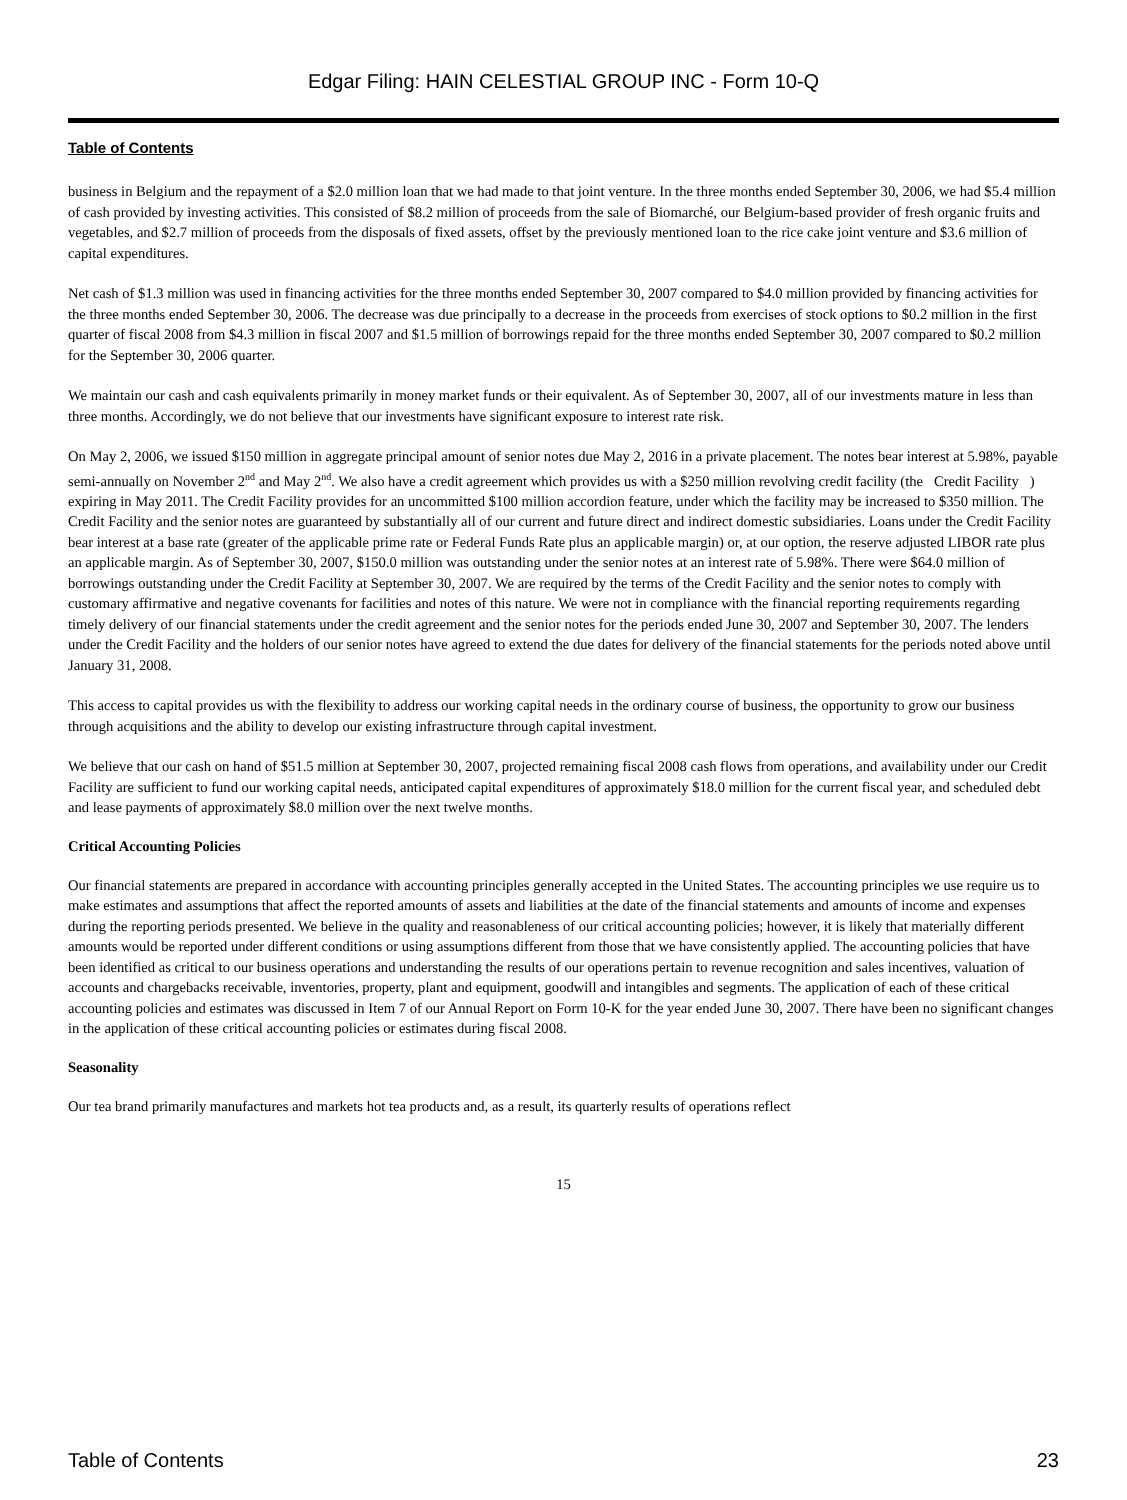Edgar Filing: HAIN CELESTIAL GROUP INC - Form 10-Q
Table of Contents
business in Belgium and the repayment of a $2.0 million loan that we had made to that joint venture. In the three months ended September 30, 2006, we had $5.4 million of cash provided by investing activities. This consisted of $8.2 million of proceeds from the sale of Biomarché, our Belgium-based provider of fresh organic fruits and vegetables, and $2.7 million of proceeds from the disposals of fixed assets, offset by the previously mentioned loan to the rice cake joint venture and $3.6 million of capital expenditures.
Net cash of $1.3 million was used in financing activities for the three months ended September 30, 2007 compared to $4.0 million provided by financing activities for the three months ended September 30, 2006. The decrease was due principally to a decrease in the proceeds from exercises of stock options to $0.2 million in the first quarter of fiscal 2008 from $4.3 million in fiscal 2007 and $1.5 million of borrowings repaid for the three months ended September 30, 2007 compared to $0.2 million for the September 30, 2006 quarter.
We maintain our cash and cash equivalents primarily in money market funds or their equivalent. As of September 30, 2007, all of our investments mature in less than three months. Accordingly, we do not believe that our investments have significant exposure to interest rate risk.
On May 2, 2006, we issued $150 million in aggregate principal amount of senior notes due May 2, 2016 in a private placement. The notes bear interest at 5.98%, payable semi-annually on November 2<sup>nd</sup> and May 2<sup>nd</sup>. We also have a credit agreement which provides us with a $250 million revolving credit facility (the Credit Facility ) expiring in May 2011. The Credit Facility provides for an uncommitted $100 million accordion feature, under which the facility may be increased to $350 million. The Credit Facility and the senior notes are guaranteed by substantially all of our current and future direct and indirect domestic subsidiaries. Loans under the Credit Facility bear interest at a base rate (greater of the applicable prime rate or Federal Funds Rate plus an applicable margin) or, at our option, the reserve adjusted LIBOR rate plus an applicable margin. As of September 30, 2007, $150.0 million was outstanding under the senior notes at an interest rate of 5.98%. There were $64.0 million of borrowings outstanding under the Credit Facility at September 30, 2007. We are required by the terms of the Credit Facility and the senior notes to comply with customary affirmative and negative covenants for facilities and notes of this nature. We were not in compliance with the financial reporting requirements regarding timely delivery of our financial statements under the credit agreement and the senior notes for the periods ended June 30, 2007 and September 30, 2007. The lenders under the Credit Facility and the holders of our senior notes have agreed to extend the due dates for delivery of the financial statements for the periods noted above until January 31, 2008.
This access to capital provides us with the flexibility to address our working capital needs in the ordinary course of business, the opportunity to grow our business through acquisitions and the ability to develop our existing infrastructure through capital investment.
We believe that our cash on hand of $51.5 million at September 30, 2007, projected remaining fiscal 2008 cash flows from operations, and availability under our Credit Facility are sufficient to fund our working capital needs, anticipated capital expenditures of approximately $18.0 million for the current fiscal year, and scheduled debt and lease payments of approximately $8.0 million over the next twelve months.
Critical Accounting Policies
Our financial statements are prepared in accordance with accounting principles generally accepted in the United States. The accounting principles we use require us to make estimates and assumptions that affect the reported amounts of assets and liabilities at the date of the financial statements and amounts of income and expenses during the reporting periods presented. We believe in the quality and reasonableness of our critical accounting policies; however, it is likely that materially different amounts would be reported under different conditions or using assumptions different from those that we have consistently applied. The accounting policies that have been identified as critical to our business operations and understanding the results of our operations pertain to revenue recognition and sales incentives, valuation of accounts and chargebacks receivable, inventories, property, plant and equipment, goodwill and intangibles and segments. The application of each of these critical accounting policies and estimates was discussed in Item 7 of our Annual Report on Form 10-K for the year ended June 30, 2007. There have been no significant changes in the application of these critical accounting policies or estimates during fiscal 2008.
Seasonality
Our tea brand primarily manufactures and markets hot tea products and, as a result, its quarterly results of operations reflect
15
Table of Contents 23